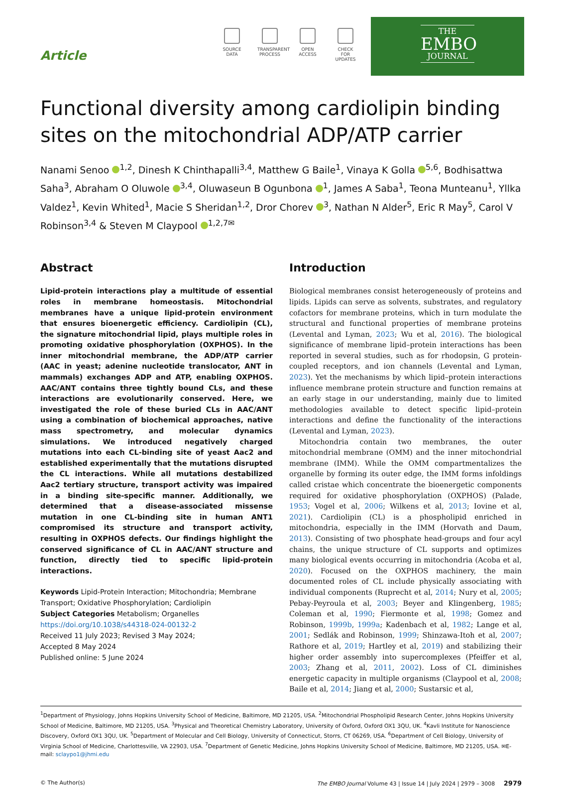Article
SOURCE DATA
TRANSPARENT PROCESS
OPEN ACCESS
CHECK FOR UPDATES
THE
EMBO
JOURNAL
Functional diversity among cardiolipin binding sites on the mitochondrial ADP/ATP carrier
Nanami Senoo <sup>1,2</sup>, Dinesh K Chinthapalli<sup>3,4</sup>, Matthew G Baile<sup>1</sup>, Vinaya K Golla <sup>5,6</sup>, Bodhisattwa Saha<sup>3</sup>, Abraham O Oluwole <sup>3,4</sup>, Oluwaseun B Ogunbona <sup>1</sup>, James A Saba<sup>1</sup>, Teona Munteanu<sup>1</sup>, Yllka Valdez<sup>1</sup>, Kevin Whited<sup>1</sup>, Macie S Sheridan<sup>1,2</sup>, Dror Chorev <sup>3</sup>, Nathan N Alder<sup>5</sup>, Eric R May<sup>5</sup>, Carol V Robinson<sup>3,4</sup> & Steven M Claypool <sup>1,2,7✉</sup>
Abstract
Lipid-protein interactions play a multitude of essential roles in membrane homeostasis. Mitochondrial membranes have a unique lipid-protein environment that ensures bioenergetic efficiency. Cardiolipin (CL), the signature mitochondrial lipid, plays multiple roles in promoting oxidative phosphorylation (OXPHOS). In the inner mitochondrial membrane, the ADP/ATP carrier (AAC in yeast; adenine nucleotide translocator, ANT in mammals) exchanges ADP and ATP, enabling OXPHOS. AAC/ANT contains three tightly bound CLs, and these interactions are evolutionarily conserved. Here, we investigated the role of these buried CLs in AAC/ANT using a combination of biochemical approaches, native mass spectrometry, and molecular dynamics simulations. We introduced negatively charged mutations into each CL-binding site of yeast Aac2 and established experimentally that the mutations disrupted the CL interactions. While all mutations destabilized Aac2 tertiary structure, transport activity was impaired in a binding site-specific manner. Additionally, we determined that a disease-associated missense mutation in one CL-binding site in human ANT1 compromised its structure and transport activity, resulting in OXPHOS defects. Our findings highlight the conserved significance of CL in AAC/ANT structure and function, directly tied to specific lipid-protein interactions.
Keywords Lipid-Protein Interaction; Mitochondria; Membrane Transport; Oxidative Phosphorylation; Cardiolipin
Subject Categories Metabolism; Organelles
https://doi.org/10.1038/s44318-024-00132-2
Received 11 July 2023; Revised 3 May 2024;
Accepted 8 May 2024
Published online: 5 June 2024
Introduction
Biological membranes consist heterogeneously of proteins and lipids. Lipids can serve as solvents, substrates, and regulatory cofactors for membrane proteins, which in turn modulate the structural and functional properties of membrane proteins (Levental and Lyman, 2023; Wu et al, 2016). The biological significance of membrane lipid–protein interactions has been reported in several studies, such as for rhodopsin, G protein-coupled receptors, and ion channels (Levental and Lyman, 2023). Yet the mechanisms by which lipid–protein interactions influence membrane protein structure and function remains at an early stage in our understanding, mainly due to limited methodologies available to detect specific lipid–protein interactions and define the functionality of the interactions (Levental and Lyman, 2023).
Mitochondria contain two membranes, the outer mitochondrial membrane (OMM) and the inner mitochondrial membrane (IMM). While the OMM compartmentalizes the organelle by forming its outer edge, the IMM forms infoldings called cristae which concentrate the bioenergetic components required for oxidative phosphorylation (OXPHOS) (Palade, 1953; Vogel et al, 2006; Wilkens et al, 2013; Iovine et al, 2021). Cardiolipin (CL) is a phospholipid enriched in mitochondria, especially in the IMM (Horvath and Daum, 2013). Consisting of two phosphate head-groups and four acyl chains, the unique structure of CL supports and optimizes many biological events occurring in mitochondria (Acoba et al, 2020). Focused on the OXPHOS machinery, the main documented roles of CL include physically associating with individual components (Ruprecht et al, 2014; Nury et al, 2005; Pebay-Peyroula et al, 2003; Beyer and Klingenberg, 1985; Coleman et al, 1990; Fiermonte et al, 1998; Gomez and Robinson, 1999b, 1999a; Kadenbach et al, 1982; Lange et al, 2001; Sedlák and Robinson, 1999; Shinzawa-Itoh et al, 2007; Rathore et al, 2019; Hartley et al, 2019) and stabilizing their higher order assembly into supercomplexes (Pfeiffer et al, 2003; Zhang et al, 2011, 2002). Loss of CL diminishes energetic capacity in multiple organisms (Claypool et al, 2008; Baile et al, 2014; Jiang et al, 2000; Sustarsic et al,
<sup>1</sup> Department of Physiology, Johns Hopkins University School of Medicine, Baltimore, MD 21205, USA. <sup>2</sup>Mitochondrial Phospholipid Research Center, Johns Hopkins University School of Medicine, Baltimore, MD 21205, USA. <sup>3</sup>Physical and Theoretical Chemistry Laboratory, University of Oxford, Oxford OX1 3QU, UK. <sup>4</sup>Kavli Institute for Nanoscience Discovery, Oxford OX1 3QU, UK. <sup>5</sup>Department of Molecular and Cell Biology, University of Connecticut, Storrs, CT 06269, USA. <sup>6</sup>Department of Cell Biology, University of Virginia School of Medicine, Charlottesville, VA 22903, USA. <sup>7</sup>Department of Genetic Medicine, Johns Hopkins University School of Medicine, Baltimore, MD 21205, USA. ✉E-mail: sclaypo1@jhmi.edu
© The Author(s) The EMBO Journal Volume 43 | Issue 14 | July 2024 | 2979 – 3008 2979